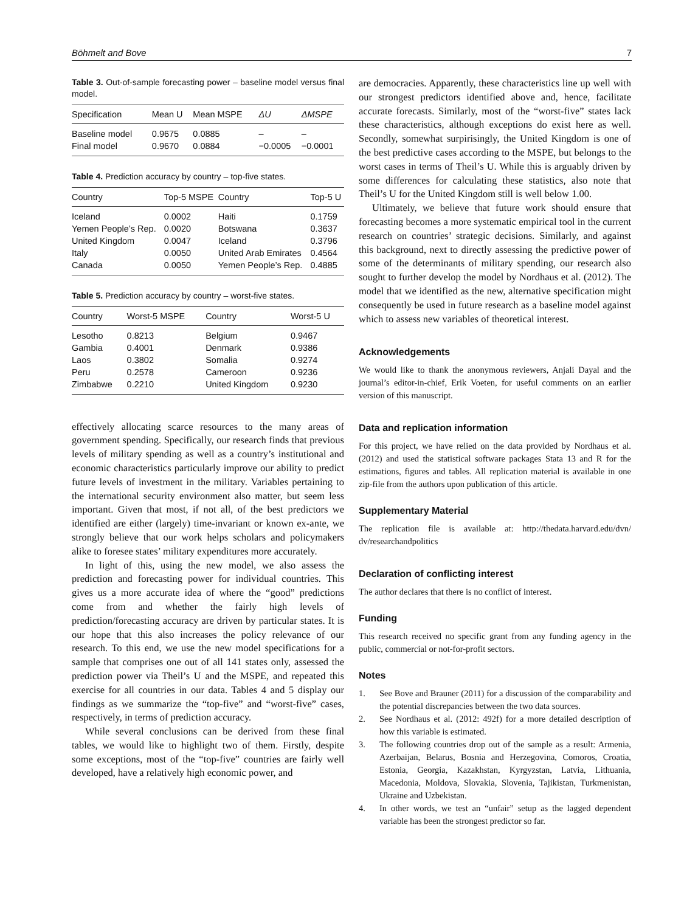Böhmelt and Bove 7
Table 3. Out-of-sample forecasting power – baseline model versus final model.
| Specification | Mean U | Mean MSPE | ΔU | ΔMSPE |
| --- | --- | --- | --- | --- |
| Baseline model | 0.9675 | 0.0885 | – | – |
| Final model | 0.9670 | 0.0884 | −0.0005 | −0.0001 |
Table 4. Prediction accuracy by country – top-five states.
| Country | Top-5 MSPE | Country | Top-5 U |
| --- | --- | --- | --- |
| Iceland | 0.0002 | Haiti | 0.1759 |
| Yemen People’s Rep. | 0.0020 | Botswana | 0.3637 |
| United Kingdom | 0.0047 | Iceland | 0.3796 |
| Italy | 0.0050 | United Arab Emirates | 0.4564 |
| Canada | 0.0050 | Yemen People’s Rep. | 0.4885 |
Table 5. Prediction accuracy by country – worst-five states.
| Country | Worst-5 MSPE | Country | Worst-5 U |
| --- | --- | --- | --- |
| Lesotho | 0.8213 | Belgium | 0.9467 |
| Gambia | 0.4001 | Denmark | 0.9386 |
| Laos | 0.3802 | Somalia | 0.9274 |
| Peru | 0.2578 | Cameroon | 0.9236 |
| Zimbabwe | 0.2210 | United Kingdom | 0.9230 |
effectively allocating scarce resources to the many areas of government spending. Specifically, our research finds that previous levels of military spending as well as a country’s institutional and economic characteristics particularly improve our ability to predict future levels of investment in the military. Variables pertaining to the international security environment also matter, but seem less important. Given that most, if not all, of the best predictors we identified are either (largely) time-invariant or known ex-ante, we strongly believe that our work helps scholars and policymakers alike to foresee states’ military expenditures more accurately.
In light of this, using the new model, we also assess the prediction and forecasting power for individual countries. This gives us a more accurate idea of where the “good” predictions come from and whether the fairly high levels of prediction/forecasting accuracy are driven by particular states. It is our hope that this also increases the policy relevance of our research. To this end, we use the new model specifications for a sample that comprises one out of all 141 states only, assessed the prediction power via Theil’s U and the MSPE, and repeated this exercise for all countries in our data. Tables 4 and 5 display our findings as we summarize the “top-five” and “worst-five” cases, respectively, in terms of prediction accuracy.
While several conclusions can be derived from these final tables, we would like to highlight two of them. Firstly, despite some exceptions, most of the “top-five” countries are fairly well developed, have a relatively high economic power, and
are democracies. Apparently, these characteristics line up well with our strongest predictors identified above and, hence, facilitate accurate forecasts. Similarly, most of the “worst-five” states lack these characteristics, although exceptions do exist here as well. Secondly, somewhat surpirisingly, the United Kingdom is one of the best predictive cases according to the MSPE, but belongs to the worst cases in terms of Theil’s U. While this is arguably driven by some differences for calculating these statistics, also note that Theil’s U for the United Kingdom still is well below 1.00.
Ultimately, we believe that future work should ensure that forecasting becomes a more systematic empirical tool in the current research on countries’ strategic decisions. Similarly, and against this background, next to directly assessing the predictive power of some of the determinants of military spending, our research also sought to further develop the model by Nordhaus et al. (2012). The model that we identified as the new, alternative specification might consequently be used in future research as a baseline model against which to assess new variables of theoretical interest.
Acknowledgements
We would like to thank the anonymous reviewers, Anjali Dayal and the journal’s editor-in-chief, Erik Voeten, for useful comments on an earlier version of this manuscript.
Data and replication information
For this project, we have relied on the data provided by Nordhaus et al. (2012) and used the statistical software packages Stata 13 and R for the estimations, figures and tables. All replication material is available in one zip-file from the authors upon publication of this article.
Supplementary Material
The replication file is available at: http://thedata.harvard.edu/dvn/ dv/researchandpolitics
Declaration of conflicting interest
The author declares that there is no conflict of interest.
Funding
This research received no specific grant from any funding agency in the public, commercial or not-for-profit sectors.
Notes
1. See Bove and Brauner (2011) for a discussion of the comparability and the potential discrepancies between the two data sources.
2. See Nordhaus et al. (2012: 492f) for a more detailed description of how this variable is estimated.
3. The following countries drop out of the sample as a result: Armenia, Azerbaijan, Belarus, Bosnia and Herzegovina, Comoros, Croatia, Estonia, Georgia, Kazakhstan, Kyrgyzstan, Latvia, Lithuania, Macedonia, Moldova, Slovakia, Slovenia, Tajikistan, Turkmenistan, Ukraine and Uzbekistan.
4. In other words, we test an “unfair” setup as the lagged dependent variable has been the strongest predictor so far.